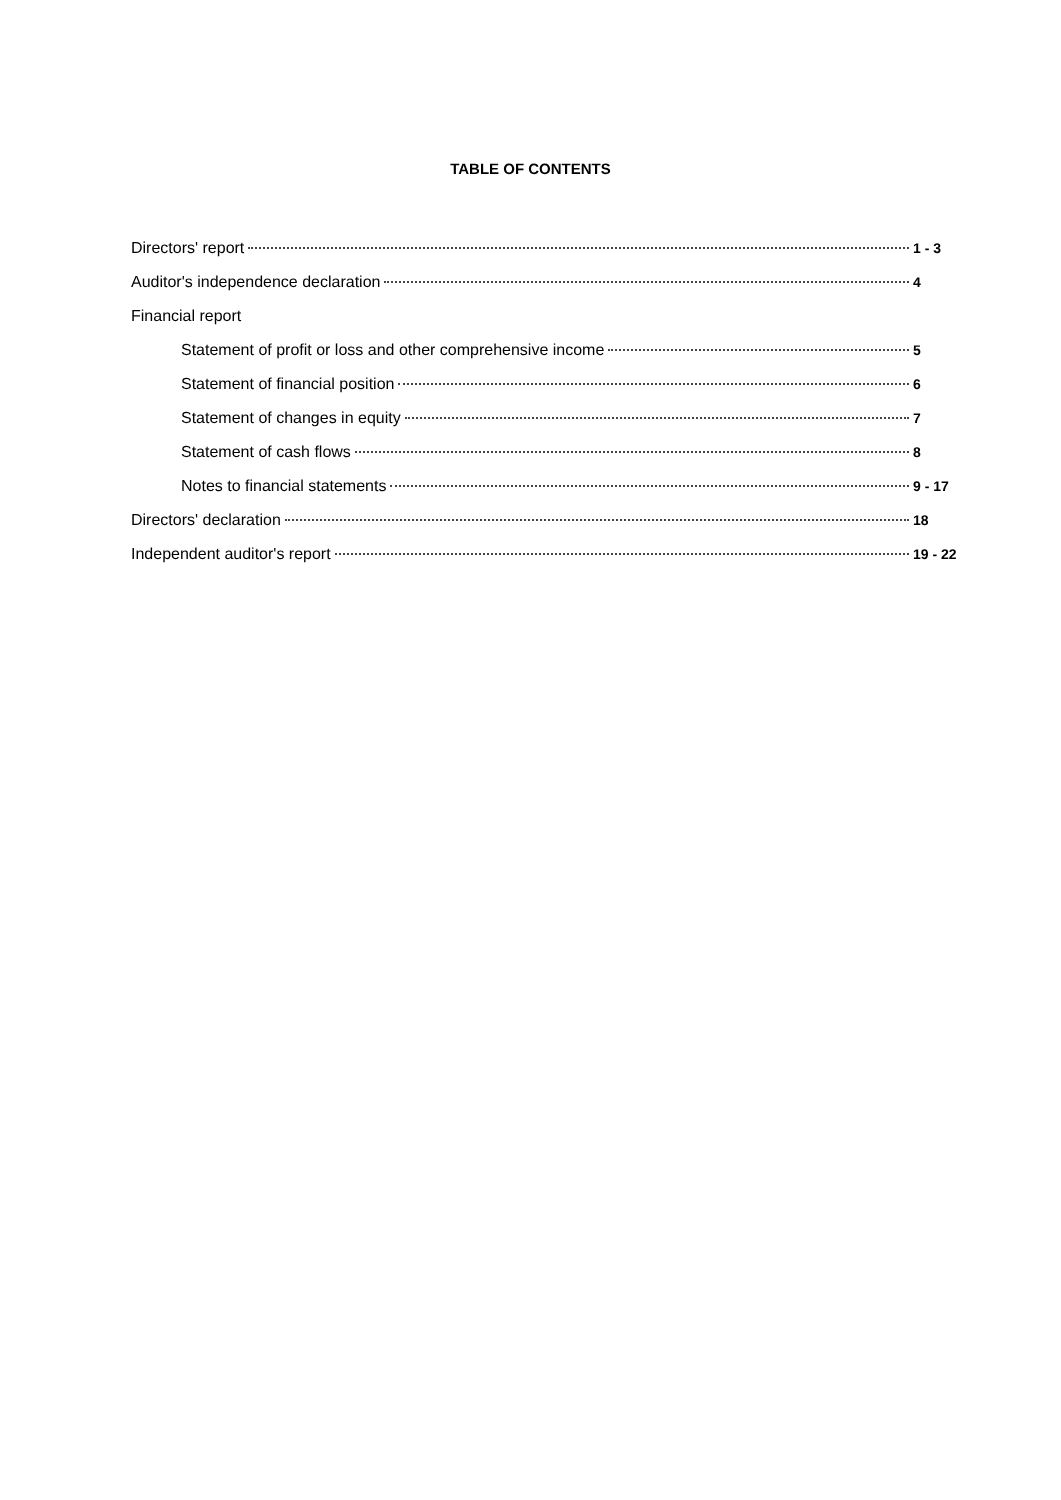TABLE OF CONTENTS
Directors' report 1 - 3
Auditor's independence declaration 4
Financial report
Statement of profit or loss and other comprehensive income 5
Statement of financial position 6
Statement of changes in equity 7
Statement of cash flows 8
Notes to financial statements 9 - 17
Directors' declaration 18
Independent auditor's report 19 - 22